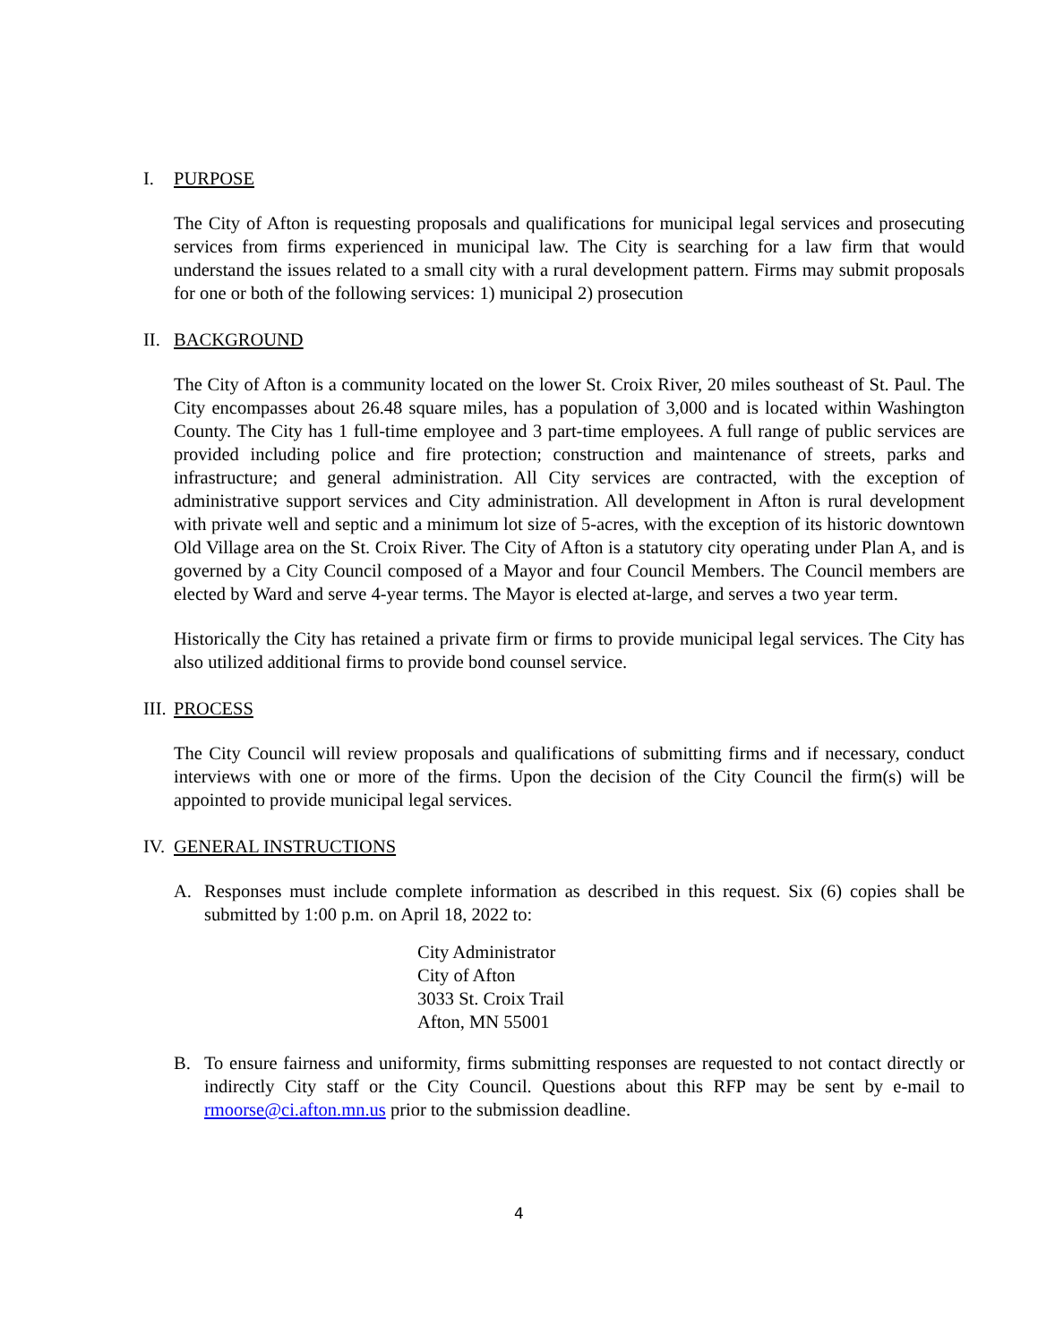I. PURPOSE
The City of Afton is requesting proposals and qualifications for municipal legal services and prosecuting services from firms experienced in municipal law. The City is searching for a law firm that would understand the issues related to a small city with a rural development pattern. Firms may submit proposals for one or both of the following services: 1) municipal 2) prosecution
II. BACKGROUND
The City of Afton is a community located on the lower St. Croix River, 20 miles southeast of St. Paul. The City encompasses about 26.48 square miles, has a population of 3,000 and is located within Washington County. The City has 1 full-time employee and 3 part-time employees. A full range of public services are provided including police and fire protection; construction and maintenance of streets, parks and infrastructure; and general administration. All City services are contracted, with the exception of administrative support services and City administration. All development in Afton is rural development with private well and septic and a minimum lot size of 5-acres, with the exception of its historic downtown Old Village area on the St. Croix River. The City of Afton is a statutory city operating under Plan A, and is governed by a City Council composed of a Mayor and four Council Members. The Council members are elected by Ward and serve 4-year terms. The Mayor is elected at-large, and serves a two year term.
Historically the City has retained a private firm or firms to provide municipal legal services. The City has also utilized additional firms to provide bond counsel service.
III. PROCESS
The City Council will review proposals and qualifications of submitting firms and if necessary, conduct interviews with one or more of the firms. Upon the decision of the City Council the firm(s) will be appointed to provide municipal legal services.
IV. GENERAL INSTRUCTIONS
A. Responses must include complete information as described in this request. Six (6) copies shall be submitted by 1:00 p.m. on April 18, 2022 to:
City Administrator
City of Afton
3033 St. Croix Trail
Afton, MN 55001
B. To ensure fairness and uniformity, firms submitting responses are requested to not contact directly or indirectly City staff or the City Council. Questions about this RFP may be sent by e-mail to rmoorse@ci.afton.mn.us prior to the submission deadline.
4